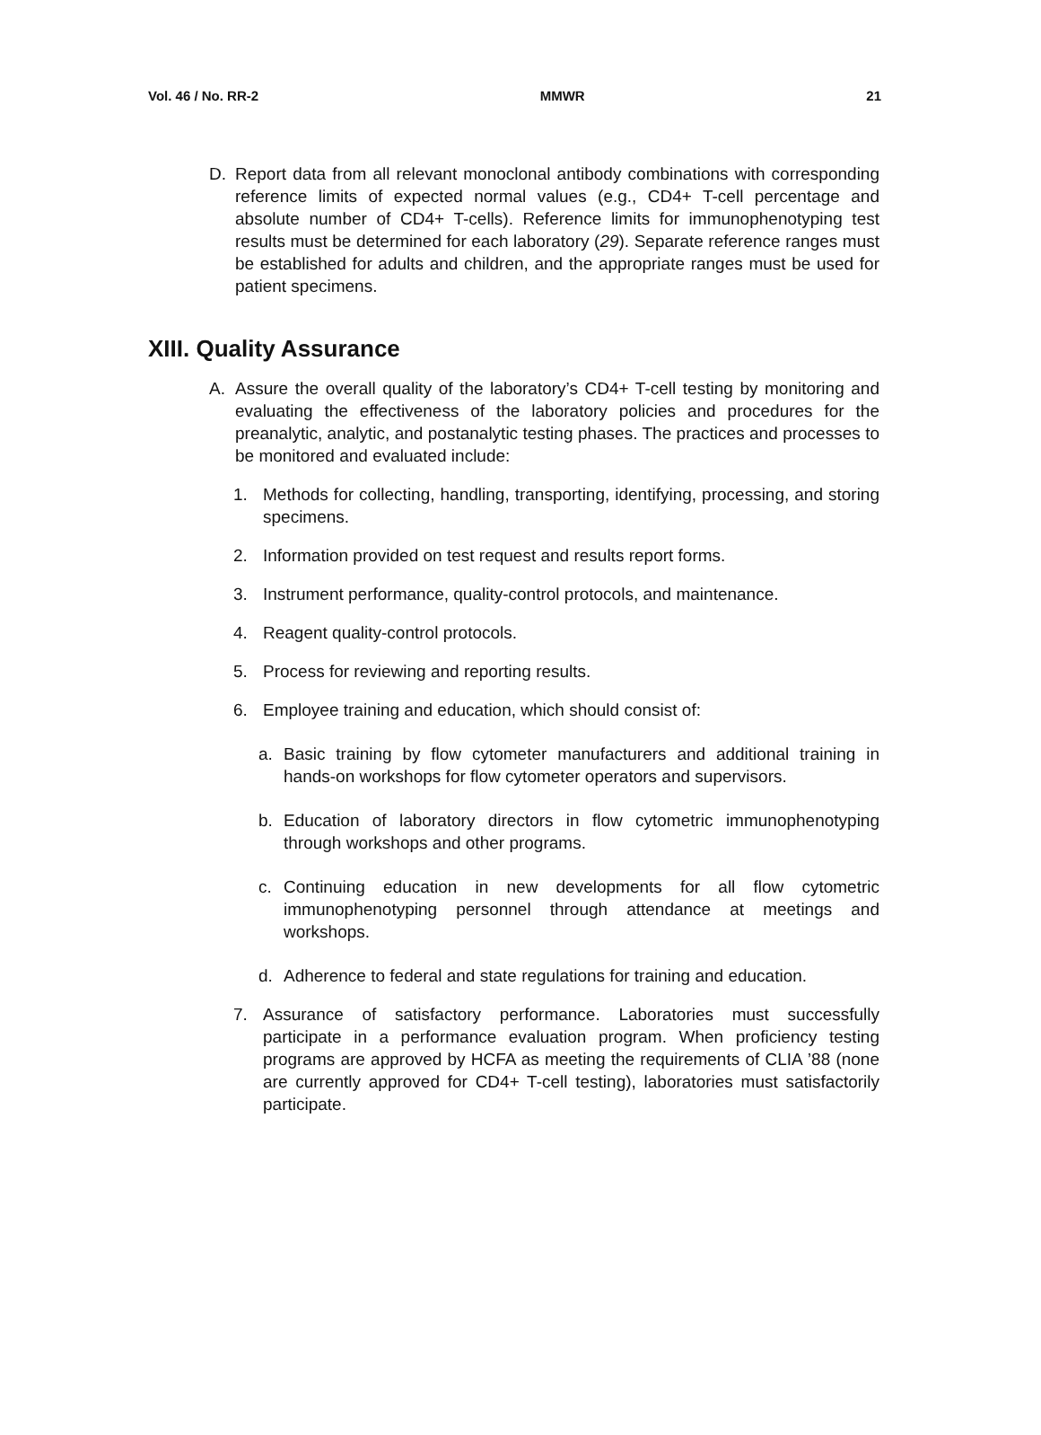Vol. 46 / No. RR-2 MMWR 21
D. Report data from all relevant monoclonal antibody combinations with corresponding reference limits of expected normal values (e.g., CD4+ T-cell percentage and absolute number of CD4+ T-cells). Reference limits for immunophenotyping test results must be determined for each laboratory (29). Separate reference ranges must be established for adults and children, and the appropriate ranges must be used for patient specimens.
XIII. Quality Assurance
A. Assure the overall quality of the laboratory’s CD4+ T-cell testing by monitoring and evaluating the effectiveness of the laboratory policies and procedures for the preanalytic, analytic, and postanalytic testing phases. The practices and processes to be monitored and evaluated include:
1. Methods for collecting, handling, transporting, identifying, processing, and storing specimens.
2. Information provided on test request and results report forms.
3. Instrument performance, quality-control protocols, and maintenance.
4. Reagent quality-control protocols.
5. Process for reviewing and reporting results.
6. Employee training and education, which should consist of:
a. Basic training by flow cytometer manufacturers and additional training in hands-on workshops for flow cytometer operators and supervisors.
b. Education of laboratory directors in flow cytometric immunophenotyping through workshops and other programs.
c. Continuing education in new developments for all flow cytometric immunophenotyping personnel through attendance at meetings and workshops.
d. Adherence to federal and state regulations for training and education.
7. Assurance of satisfactory performance. Laboratories must successfully participate in a performance evaluation program. When proficiency testing programs are approved by HCFA as meeting the requirements of CLIA ’88 (none are currently approved for CD4+ T-cell testing), laboratories must satisfactorily participate.